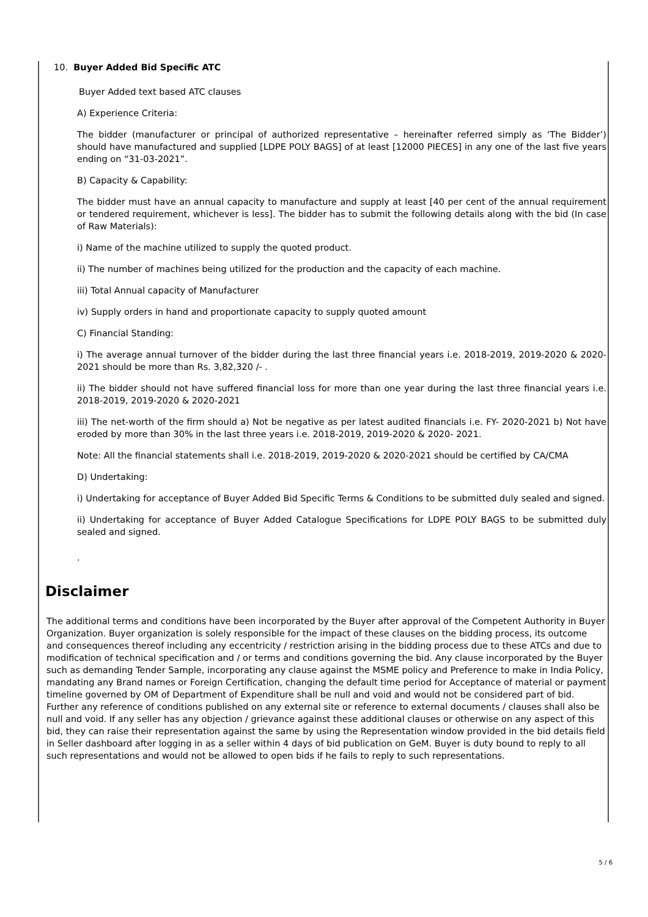10. Buyer Added Bid Specific ATC
Buyer Added text based ATC clauses
A) Experience Criteria:
The bidder (manufacturer or principal of authorized representative – hereinafter referred simply as ‘The Bidder’) should have manufactured and supplied [LDPE POLY BAGS] of at least [12000 PIECES] in any one of the last five years ending on “31-03-2021”.
B) Capacity & Capability:
The bidder must have an annual capacity to manufacture and supply at least [40 per cent of the annual requirement or tendered requirement, whichever is less]. The bidder has to submit the following details along with the bid (In case of Raw Materials):
i) Name of the machine utilized to supply the quoted product.
ii) The number of machines being utilized for the production and the capacity of each machine.
iii) Total Annual capacity of Manufacturer
iv) Supply orders in hand and proportionate capacity to supply quoted amount
C) Financial Standing:
i) The average annual turnover of the bidder during the last three financial years i.e. 2018-2019, 2019-2020 & 2020-2021 should be more than Rs. 3,82,320 /- .
ii) The bidder should not have suffered financial loss for more than one year during the last three financial years i.e. 2018-2019, 2019-2020 & 2020-2021
iii) The net-worth of the firm should a) Not be negative as per latest audited financials i.e. FY- 2020-2021 b) Not have eroded by more than 30% in the last three years i.e. 2018-2019, 2019-2020 & 2020- 2021.
Note: All the financial statements shall i.e. 2018-2019, 2019-2020 & 2020-2021 should be certified by CA/CMA
D) Undertaking:
i) Undertaking for acceptance of Buyer Added Bid Specific Terms & Conditions to be submitted duly sealed and signed.
ii) Undertaking for acceptance of Buyer Added Catalogue Specifications for LDPE POLY BAGS to be submitted duly sealed and signed.
.
Disclaimer
The additional terms and conditions have been incorporated by the Buyer after approval of the Competent Authority in Buyer Organization. Buyer organization is solely responsible for the impact of these clauses on the bidding process, its outcome and consequences thereof including any eccentricity / restriction arising in the bidding process due to these ATCs and due to modification of technical specification and / or terms and conditions governing the bid. Any clause incorporated by the Buyer such as demanding Tender Sample, incorporating any clause against the MSME policy and Preference to make in India Policy, mandating any Brand names or Foreign Certification, changing the default time period for Acceptance of material or payment timeline governed by OM of Department of Expenditure shall be null and void and would not be considered part of bid. Further any reference of conditions published on any external site or reference to external documents / clauses shall also be null and void. If any seller has any objection / grievance against these additional clauses or otherwise on any aspect of this bid, they can raise their representation against the same by using the Representation window provided in the bid details field in Seller dashboard after logging in as a seller within 4 days of bid publication on GeM. Buyer is duty bound to reply to all such representations and would not be allowed to open bids if he fails to reply to such representations.
5 / 6